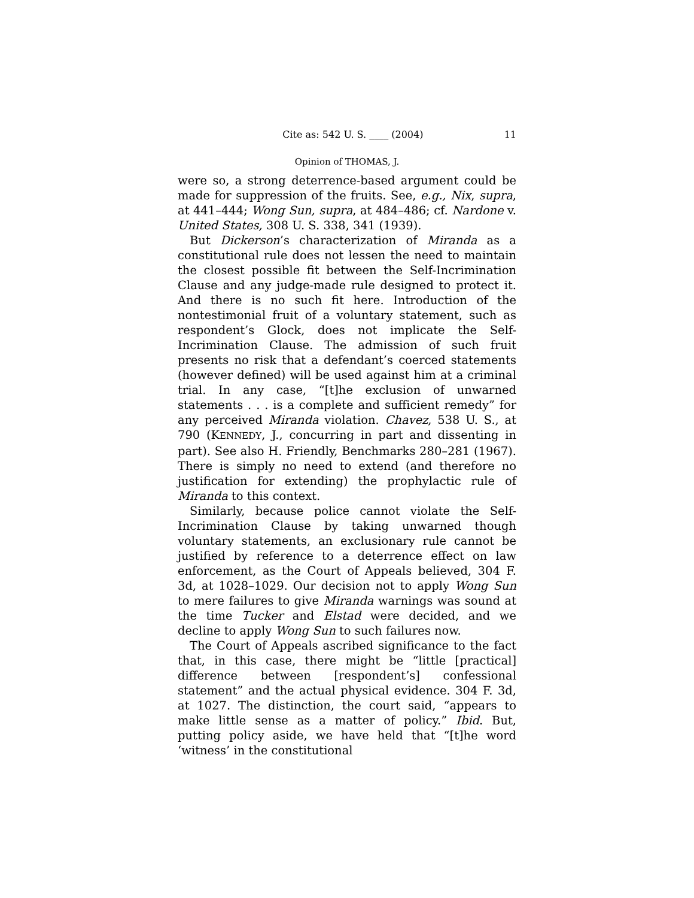Cite as: 542 U. S. ____ (2004) 11
Opinion of THOMAS, J.
were so, a strong deterrence-based argument could be made for suppression of the fruits. See, e.g., Nix, supra, at 441–444; Wong Sun, supra, at 484–486; cf. Nardone v. United States, 308 U. S. 338, 341 (1939).
But Dickerson’s characterization of Miranda as a constitutional rule does not lessen the need to maintain the closest possible fit between the Self-Incrimination Clause and any judge-made rule designed to protect it. And there is no such fit here. Introduction of the nontestimonial fruit of a voluntary statement, such as respondent’s Glock, does not implicate the Self-Incrimination Clause. The admission of such fruit presents no risk that a defendant’s coerced statements (however defined) will be used against him at a criminal trial. In any case, “[t]he exclusion of unwarned statements . . . is a complete and sufficient remedy” for any perceived Miranda violation. Chavez, 538 U. S., at 790 (KENNEDY, J., concurring in part and dissenting in part). See also H. Friendly, Benchmarks 280–281 (1967). There is simply no need to extend (and therefore no justification for extending) the prophylactic rule of Miranda to this context.
Similarly, because police cannot violate the Self-Incrimination Clause by taking unwarned though voluntary statements, an exclusionary rule cannot be justified by reference to a deterrence effect on law enforcement, as the Court of Appeals believed, 304 F. 3d, at 1028–1029. Our decision not to apply Wong Sun to mere failures to give Miranda warnings was sound at the time Tucker and Elstad were decided, and we decline to apply Wong Sun to such failures now.
The Court of Appeals ascribed significance to the fact that, in this case, there might be “little [practical] difference between [respondent’s] confessional statement” and the actual physical evidence. 304 F. 3d, at 1027. The distinction, the court said, “appears to make little sense as a matter of policy.” Ibid. But, putting policy aside, we have held that “[t]he word ‘witness’ in the constitutional